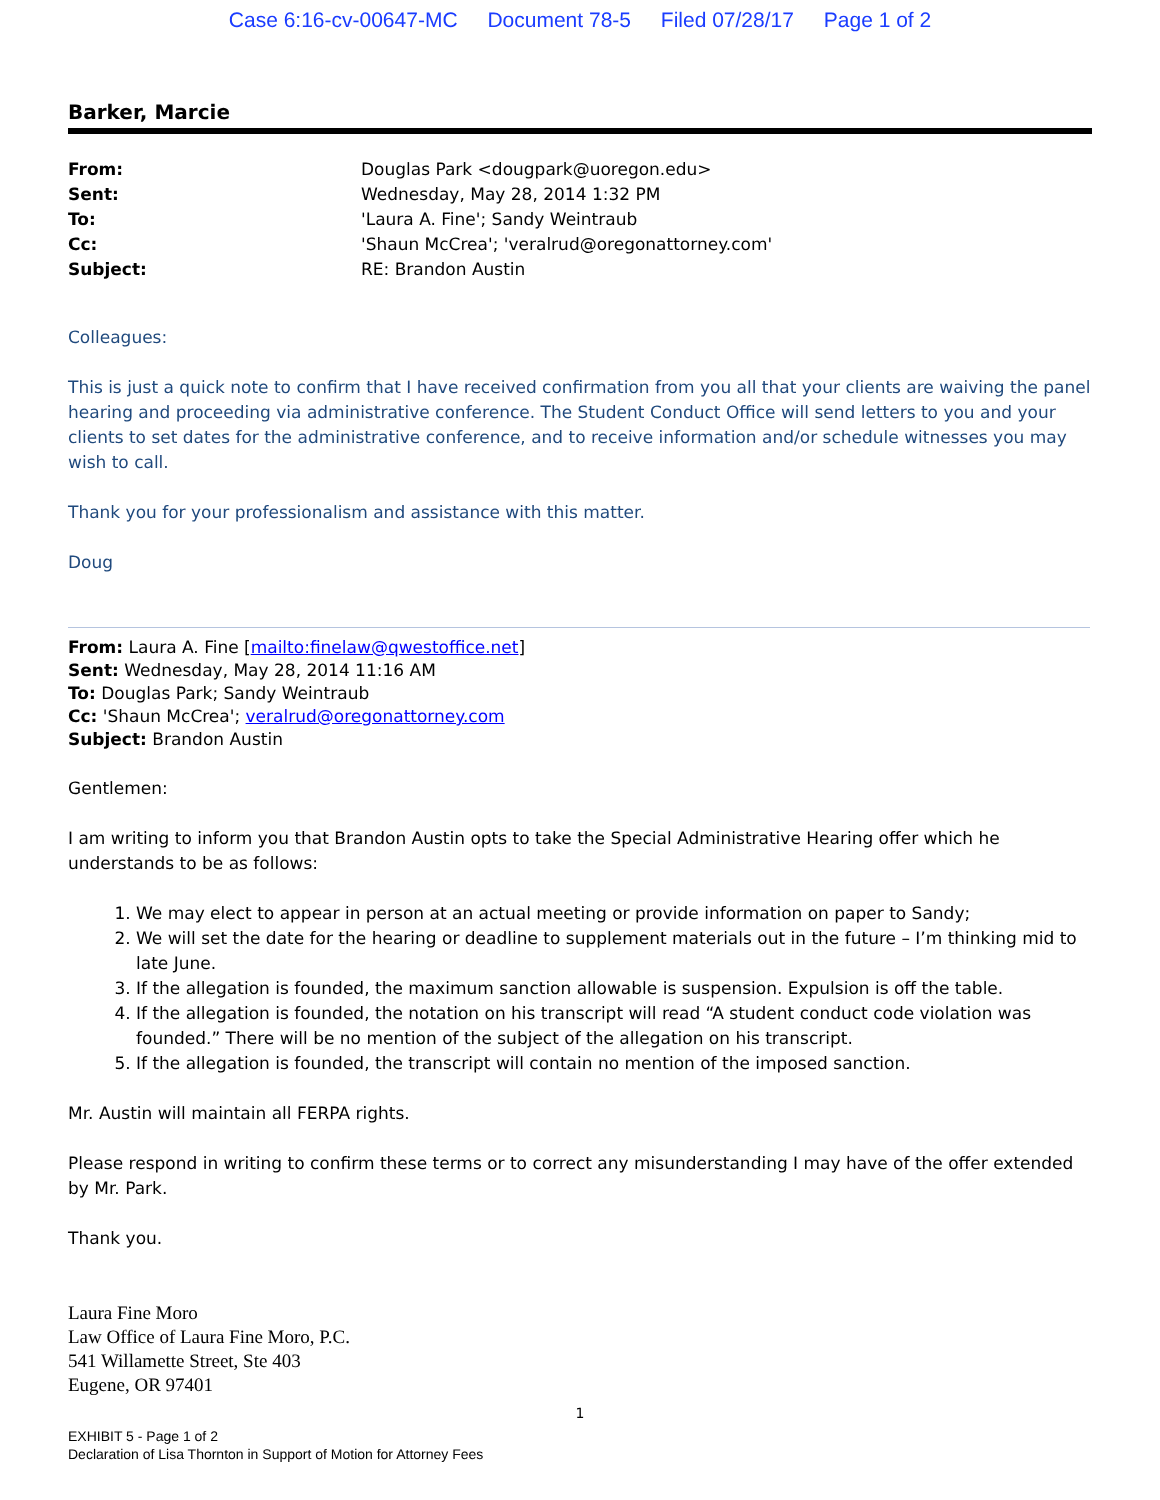Case 6:16-cv-00647-MC Document 78-5 Filed 07/28/17 Page 1 of 2
Barker, Marcie
| From: | Douglas Park <dougpark@uoregon.edu> |
| Sent: | Wednesday, May 28, 2014 1:32 PM |
| To: | 'Laura A. Fine'; Sandy Weintraub |
| Cc: | 'Shaun McCrea'; 'veralrud@oregonattorney.com' |
| Subject: | RE: Brandon Austin |
Colleagues:
This is just a quick note to confirm that I have received confirmation from you all that your clients are waiving the panel hearing and proceeding via administrative conference. The Student Conduct Office will send letters to you and your clients to set dates for the administrative conference, and to receive information and/or schedule witnesses you may wish to call.
Thank you for your professionalism and assistance with this matter.
Doug
From: Laura A. Fine [mailto:finelaw@qwestoffice.net]
Sent: Wednesday, May 28, 2014 11:16 AM
To: Douglas Park; Sandy Weintraub
Cc: 'Shaun McCrea'; veralrud@oregonattorney.com
Subject: Brandon Austin
Gentlemen:
I am writing to inform you that Brandon Austin opts to take the Special Administrative Hearing offer which he understands to be as follows:
1. We may elect to appear in person at an actual meeting or provide information on paper to Sandy;
2. We will set the date for the hearing or deadline to supplement materials out in the future – I’m thinking mid to late June.
3. If the allegation is founded, the maximum sanction allowable is suspension. Expulsion is off the table.
4. If the allegation is founded, the notation on his transcript will read “A student conduct code violation was founded.” There will be no mention of the subject of the allegation on his transcript.
5. If the allegation is founded, the transcript will contain no mention of the imposed sanction.
Mr. Austin will maintain all FERPA rights.
Please respond in writing to confirm these terms or to correct any misunderstanding I may have of the offer extended by Mr. Park.
Thank you.
Laura Fine Moro
Law Office of Laura Fine Moro, P.C.
541 Willamette Street, Ste 403
Eugene, OR 97401
1
EXHIBIT 5 - Page 1 of 2
Declaration of Lisa Thornton in Support of Motion for Attorney Fees